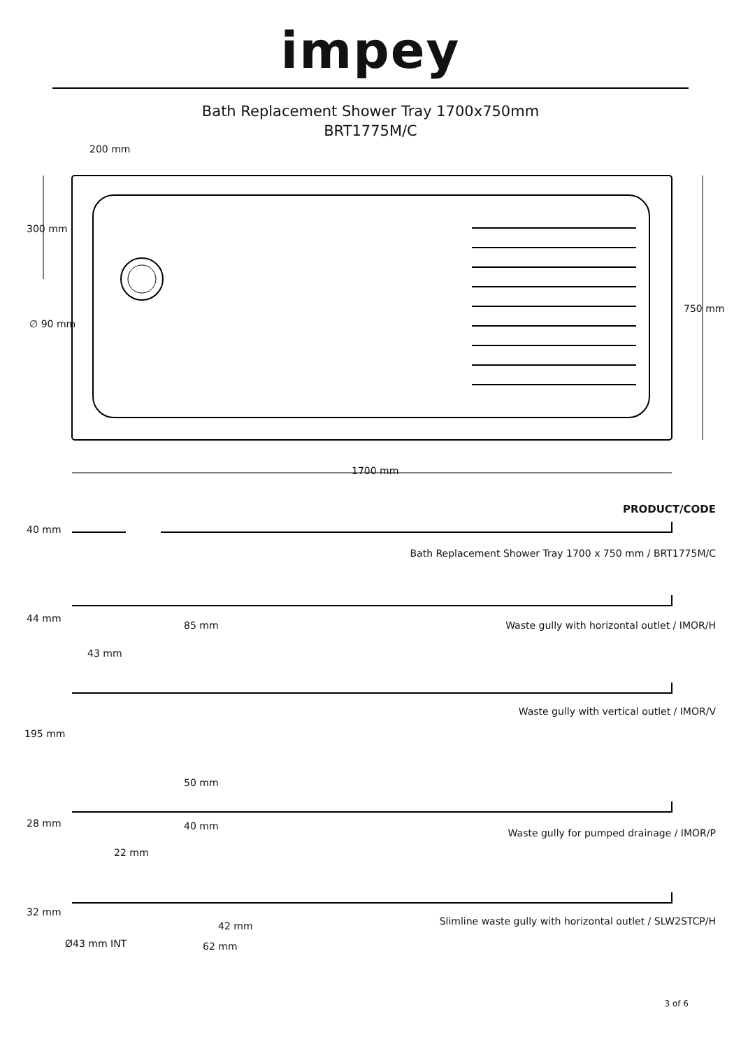impey
Bath Replacement Shower Tray 1700x750mm
BRT1775M/C
200 mm
300 mm
750 mm
∅ 90 mm
1700 mm
PRODUCT/CODE
40 mm
Bath Replacement Shower Tray 1700 x 750 mm / BRT1775M/C
44 mm
85 mm
43 mm
Waste gully with horizontal outlet / IMOR/H
Waste gully with vertical outlet / IMOR/V
195 mm
50 mm
28 mm 40 mm
22 mm
Waste gully for pumped drainage / IMOR/P
32 mm
42 mm
Slimline waste gully with horizontal outlet / SLW2STCP/H
Ø43 mm INT 62 mm
3 of 6